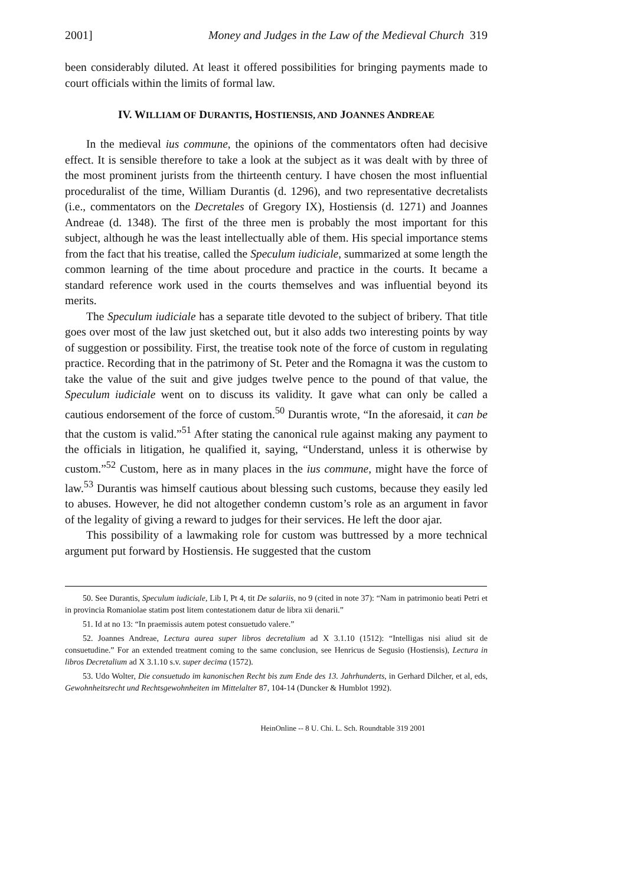2001] Money and Judges in the Law of the Medieval Church 319
been considerably diluted. At least it offered possibilities for bringing payments made to court officials within the limits of formal law.
IV. WILLIAM OF DURANTIS, HOSTIENSIS, AND JOANNES ANDREAE
In the medieval ius commune, the opinions of the commentators often had decisive effect. It is sensible therefore to take a look at the subject as it was dealt with by three of the most prominent jurists from the thirteenth century. I have chosen the most influential proceduralist of the time, William Durantis (d. 1296), and two representative decretalists (i.e., commentators on the Decretales of Gregory IX), Hostiensis (d. 1271) and Joannes Andreae (d. 1348). The first of the three men is probably the most important for this subject, although he was the least intellectually able of them. His special importance stems from the fact that his treatise, called the Speculum iudiciale, summarized at some length the common learning of the time about procedure and practice in the courts. It became a standard reference work used in the courts themselves and was influential beyond its merits.
The Speculum iudiciale has a separate title devoted to the subject of bribery. That title goes over most of the law just sketched out, but it also adds two interesting points by way of suggestion or possibility. First, the treatise took note of the force of custom in regulating practice. Recording that in the patrimony of St. Peter and the Romagna it was the custom to take the value of the suit and give judges twelve pence to the pound of that value, the Speculum iudiciale went on to discuss its validity. It gave what can only be called a cautious endorsement of the force of custom.<sup>50</sup> Durantis wrote, “In the aforesaid, it can be that the custom is valid.”<sup>51</sup> After stating the canonical rule against making any payment to the officials in litigation, he qualified it, saying, “Understand, unless it is otherwise by custom.”<sup>52</sup> Custom, here as in many places in the ius commune, might have the force of law.<sup>53</sup> Durantis was himself cautious about blessing such customs, because they easily led to abuses. However, he did not altogether condemn custom’s role as an argument in favor of the legality of giving a reward to judges for their services. He left the door ajar.
This possibility of a lawmaking role for custom was buttressed by a more technical argument put forward by Hostiensis. He suggested that the custom
50. See Durantis, Speculum iudiciale, Lib I, Pt 4, tit De salariis, no 9 (cited in note 37): “Nam in patrimonio beati Petri et in provincia Romaniolae statim post litem contestationem datur de libra xii denarii.”
51. Id at no 13: “In praemissis autem potest consuetudo valere.”
52. Joannes Andreae, Lectura aurea super libros decretalium ad X 3.1.10 (1512): “Intelligas nisi aliud sit de consuetudine.” For an extended treatment coming to the same conclusion, see Henricus de Segusio (Hostiensis), Lectura in libros Decretalium ad X 3.1.10 s.v. super decima (1572).
53. Udo Wolter, Die consuetudo im kanonischen Recht bis zum Ende des 13. Jahrhunderts, in Gerhard Dilcher, et al, eds, Gewohnheitsrecht und Rechtsgewohnheiten im Mittelalter 87, 104-14 (Duncker & Humblot 1992).
HeinOnline -- 8 U. Chi. L. Sch. Roundtable 319 2001